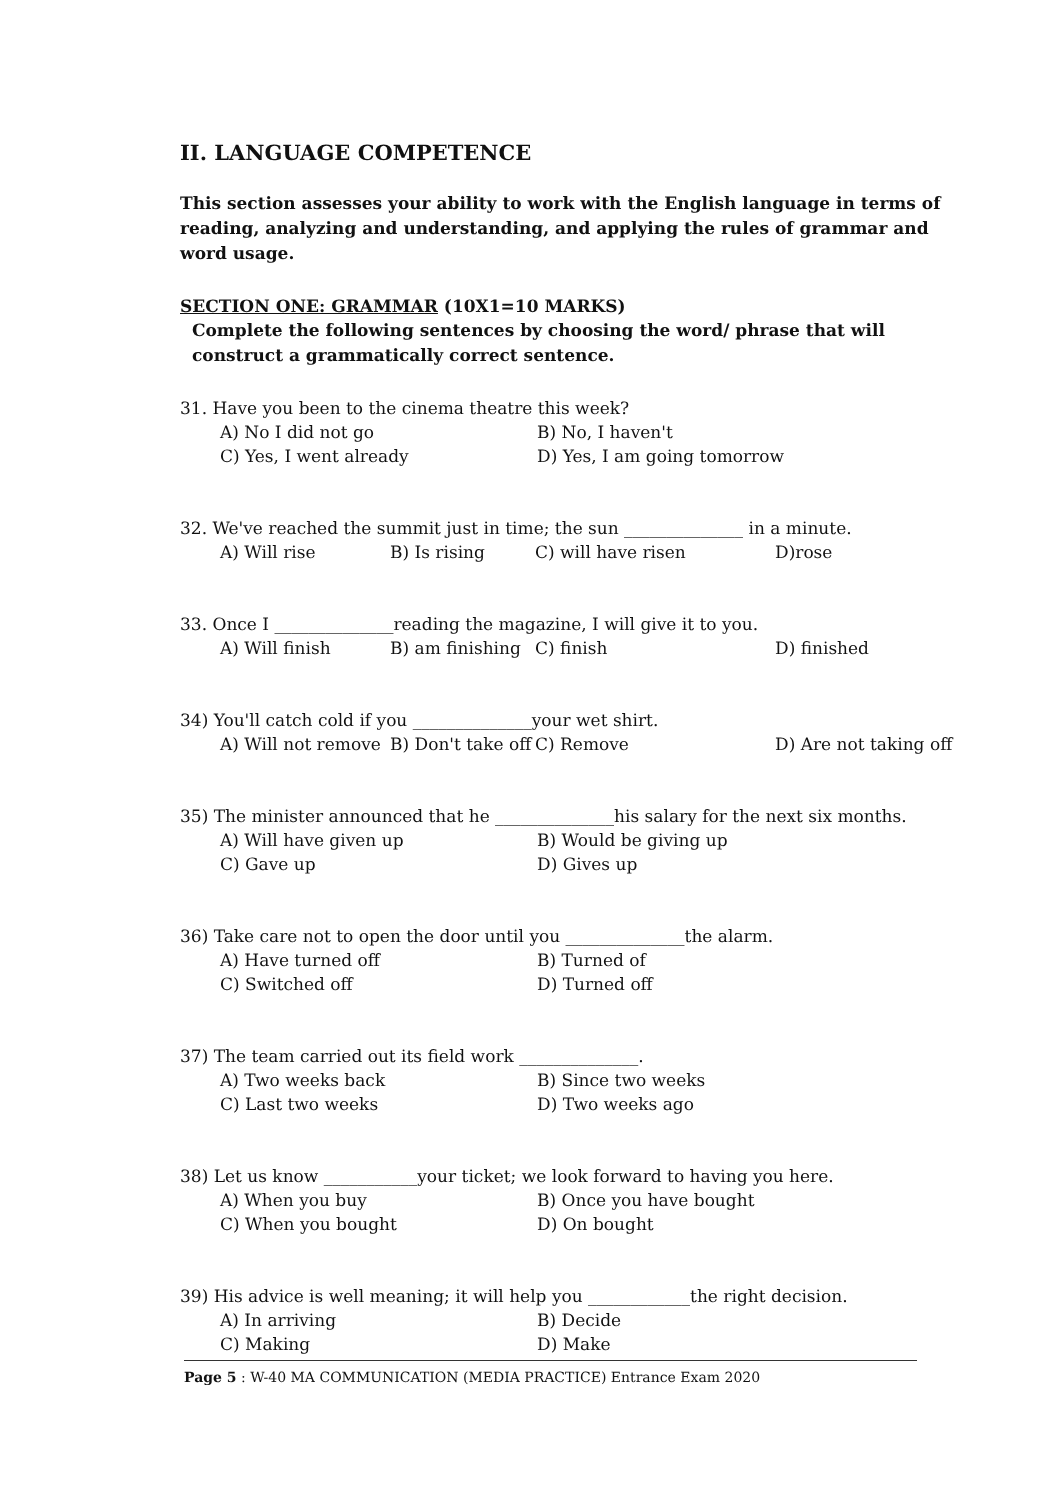II. LANGUAGE COMPETENCE
This section assesses your ability to work with the English language in terms of reading, analyzing and understanding, and applying the rules of grammar and word usage.
SECTION ONE: GRAMMAR (10X1=10 MARKS)
Complete the following sentences by choosing the word/ phrase that will construct a grammatically correct sentence.
31. Have you been to the cinema theatre this week?
A) No I did not go B) No, I haven't C) Yes, I went already D) Yes, I am going tomorrow
32. We've reached the summit just in time; the sun ______________ in a minute.
A) Will rise B) Is rising C) will have risen D)rose
33. Once I ______________reading the magazine, I will give it to you.
A) Will finish B) am finishing C) finish D) finished
34) You'll catch cold if you ______________your wet shirt.
A) Will not remove B) Don't take off C) Remove D) Are not taking off
35) The minister announced that he ______________his salary for the next six months.
A) Will have given up B) Would be giving up C) Gave up D) Gives up
36) Take care not to open the door until you ______________the alarm.
A) Have turned off B) Turned of C) Switched off D) Turned off
37) The team carried out its field work ______________.
A) Two weeks back B) Since two weeks C) Last two weeks D) Two weeks ago
38) Let us know ___________your ticket; we look forward to having you here.
A) When you buy B) Once you have bought C) When you bought D) On bought
39) His advice is well meaning; it will help you ____________the right decision.
A) In arriving B) Decide C) Making D) Make
Page 5 : W-40 MA COMMUNICATION (MEDIA PRACTICE) Entrance Exam 2020